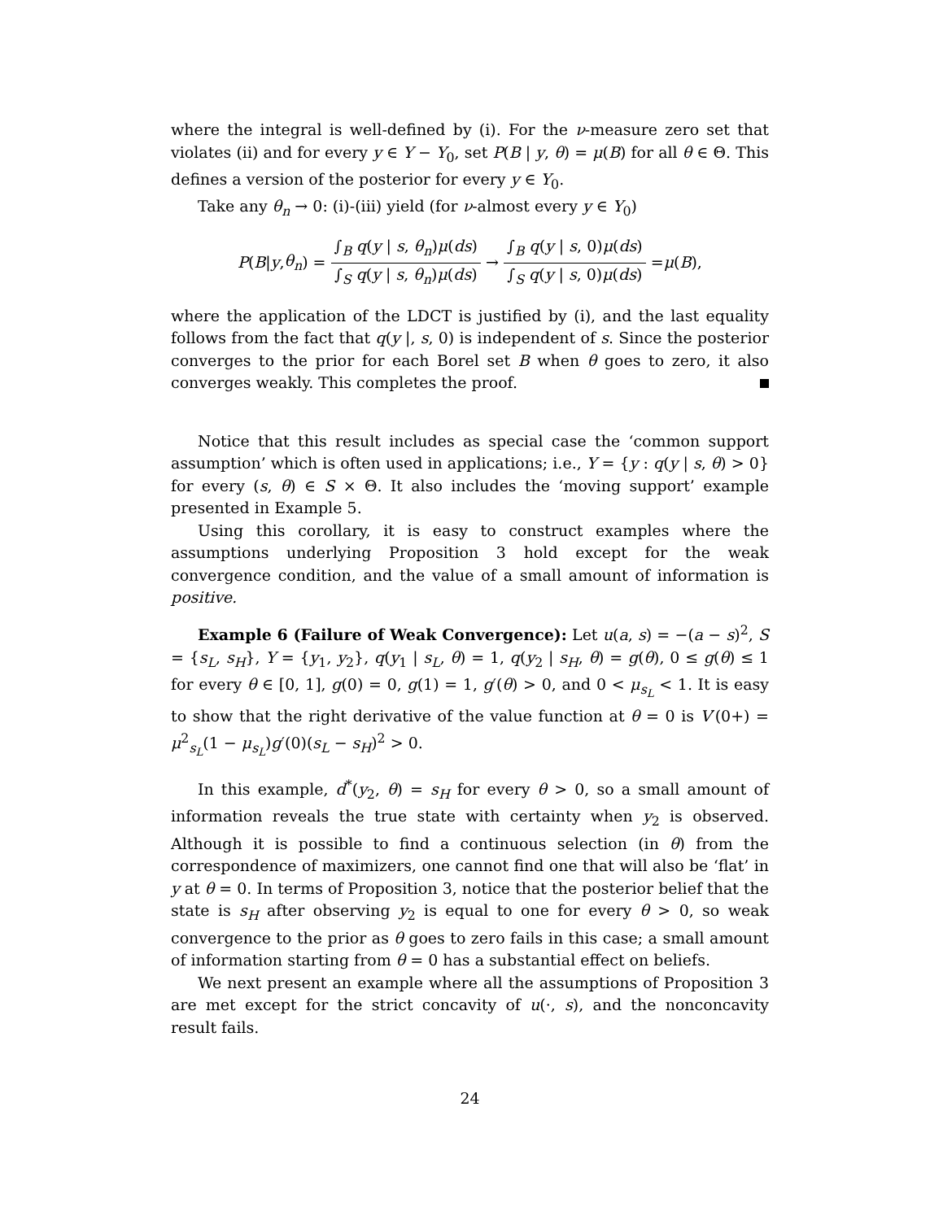where the integral is well-defined by (i). For the ν-measure zero set that violates (ii) and for every y ∈ Y − Y<sub>0</sub>, set P(B | y, θ) = μ(B) for all θ ∈ Θ. This defines a version of the posterior for every y ∈ Y<sub>0</sub>.
Take any θ<sub>n</sub> → 0: (i)-(iii) yield (for ν-almost every y ∈ Y<sub>0</sub>)
P (B | y, θ<sub>n</sub>) = ∫<sub>B</sub> q(y | s, θ<sub>n</sub>)μ(ds) ∫<sub>S</sub> q(y | s, θ<sub>n</sub>)μ(ds) → ∫<sub>B</sub> q(y | s, 0)μ(ds) ∫<sub>S</sub> q(y | s, 0)μ(ds) = μ (B),
where the application of the LDCT is justified by (i), and the last equality follows from the fact that q(y |, s, 0) is independent of s. Since the posterior converges to the prior for each Borel set B when θ goes to zero, it also converges weakly. This completes the proof.
Notice that this result includes as special case the ‘common support assumption’ which is often used in applications; i.e., Y = {y : q(y | s, θ) > 0} for every (s, θ) ∈ S × Θ. It also includes the ‘moving support’ example presented in Example 5.
Using this corollary, it is easy to construct examples where the assumptions underlying Proposition 3 hold except for the weak convergence condition, and the value of a small amount of information is positive.
Example 6 (Failure of Weak Convergence): Let u(a, s) = −(a − s)<sup>2</sup>, S = {s<sub>L</sub>, s<sub>H</sub>}, Y = {y<sub>1</sub>, y<sub>2</sub>}, q(y<sub>1</sub> | s<sub>L</sub>, θ) = 1, q(y<sub>2</sub> | s<sub>H</sub>, θ) = g(θ), 0 ≤ g(θ) ≤ 1 for every θ ∈ [0, 1], g(0) = 0, g(1) = 1, g′(θ) > 0, and 0 < μ<sub>s<sub>L</sub></sub> < 1. It is easy to show that the right derivative of the value function at θ = 0 is V′(0+) = μ<sup>2</sup><sub>s<sub>L</sub></sub>(1 − μ<sub>s<sub>L</sub></sub>)g′(0)(s<sub>L</sub> − s<sub>H</sub>)<sup>2</sup> > 0.
In this example, d<sup>*</sup>(y<sub>2</sub>, θ) = s<sub>H</sub> for every θ > 0, so a small amount of information reveals the true state with certainty when y<sub>2</sub> is observed. Although it is possible to find a continuous selection (in θ) from the correspondence of maximizers, one cannot find one that will also be ‘flat’ in y at θ = 0. In terms of Proposition 3, notice that the posterior belief that the state is s<sub>H</sub> after observing y<sub>2</sub> is equal to one for every θ > 0, so weak convergence to the prior as θ goes to zero fails in this case; a small amount of information starting from θ = 0 has a substantial effect on beliefs.
We next present an example where all the assumptions of Proposition 3 are met except for the strict concavity of u(·, s), and the nonconcavity result fails.
24